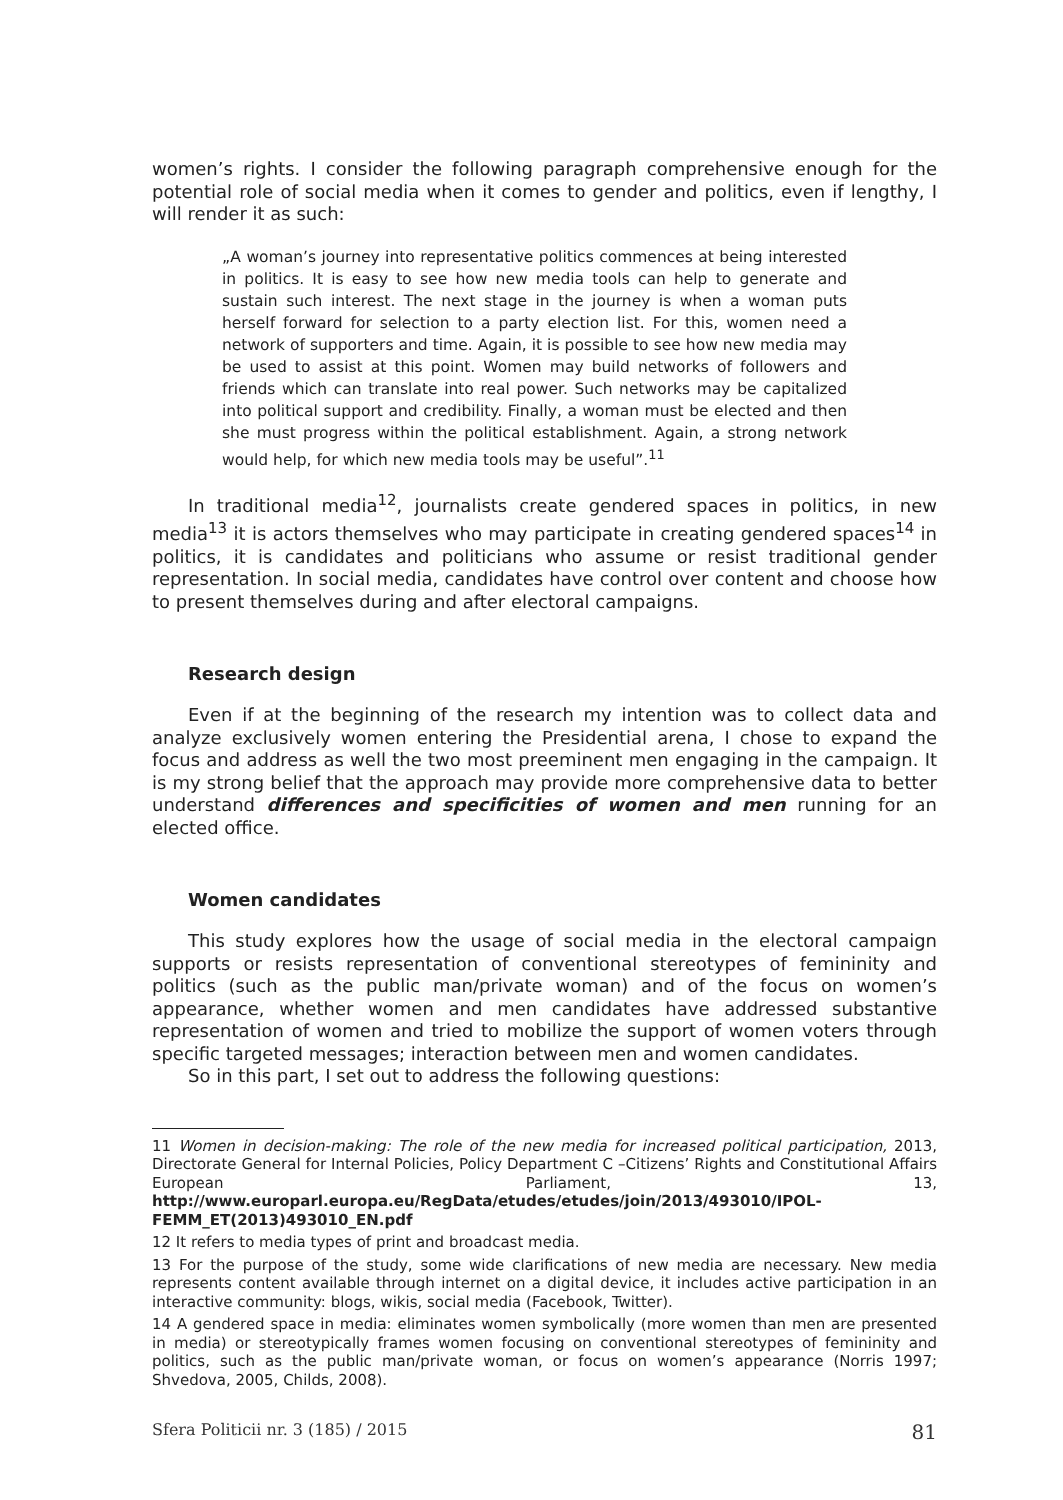women’s rights. I consider the following paragraph comprehensive enough for the potential role of social media when it comes to gender and politics, even if lengthy, I will render it as such:
„A woman’s journey into representative politics commences at being interested in politics. It is easy to see how new media tools can help to generate and sustain such interest. The next stage in the journey is when a woman puts herself forward for selection to a party election list. For this, women need a network of supporters and time. Again, it is possible to see how new media may be used to assist at this point. Women may build networks of followers and friends which can translate into real power. Such networks may be capitalized into political support and credibility. Finally, a woman must be elected and then she must progress within the political establishment. Again, a strong network would help, for which new media tools may be useful”.<sup>11</sup>
In traditional media<sup>12</sup>, journalists create gendered spaces in politics, in new media<sup>13</sup> it is actors themselves who may participate in creating gendered spaces<sup>14</sup> in politics, it is candidates and politicians who assume or resist traditional gender representation. In social media, candidates have control over content and choose how to present themselves during and after electoral campaigns.
Research design
Even if at the beginning of the research my intention was to collect data and analyze exclusively women entering the Presidential arena, I chose to expand the focus and address as well the two most preeminent men engaging in the campaign. It is my strong belief that the approach may provide more comprehensive data to better understand differences and specificities of women and men running for an elected office.
Women candidates
This study explores how the usage of social media in the electoral campaign supports or resists representation of conventional stereotypes of femininity and politics (such as the public man/private woman) and of the focus on women’s appearance, whether women and men candidates have addressed substantive representation of women and tried to mobilize the support of women voters through specific targeted messages; interaction between men and women candidates.
So in this part, I set out to address the following questions:
11 Women in decision-making: The role of the new media for increased political participation, 2013, Directorate General for Internal Policies, Policy Department C –Citizens’ Rights and Constitutional Affairs European Parliament, 13, http://www.europarl.europa.eu/RegData/etudes/etudes/join/2013/493010/IPOL-FEMM_ET(2013)493010_EN.pdf
12 It refers to media types of print and broadcast media.
13 For the purpose of the study, some wide clarifications of new media are necessary. New media represents content available through internet on a digital device, it includes active participation in an interactive community: blogs, wikis, social media (Facebook, Twitter).
14 A gendered space in media: eliminates women symbolically (more women than men are presented in media) or stereotypically frames women focusing on conventional stereotypes of femininity and politics, such as the public man/private woman, or focus on women’s appearance (Norris 1997; Shvedova, 2005, Childs, 2008).
Sfera Politicii nr. 3 (185) / 2015 81